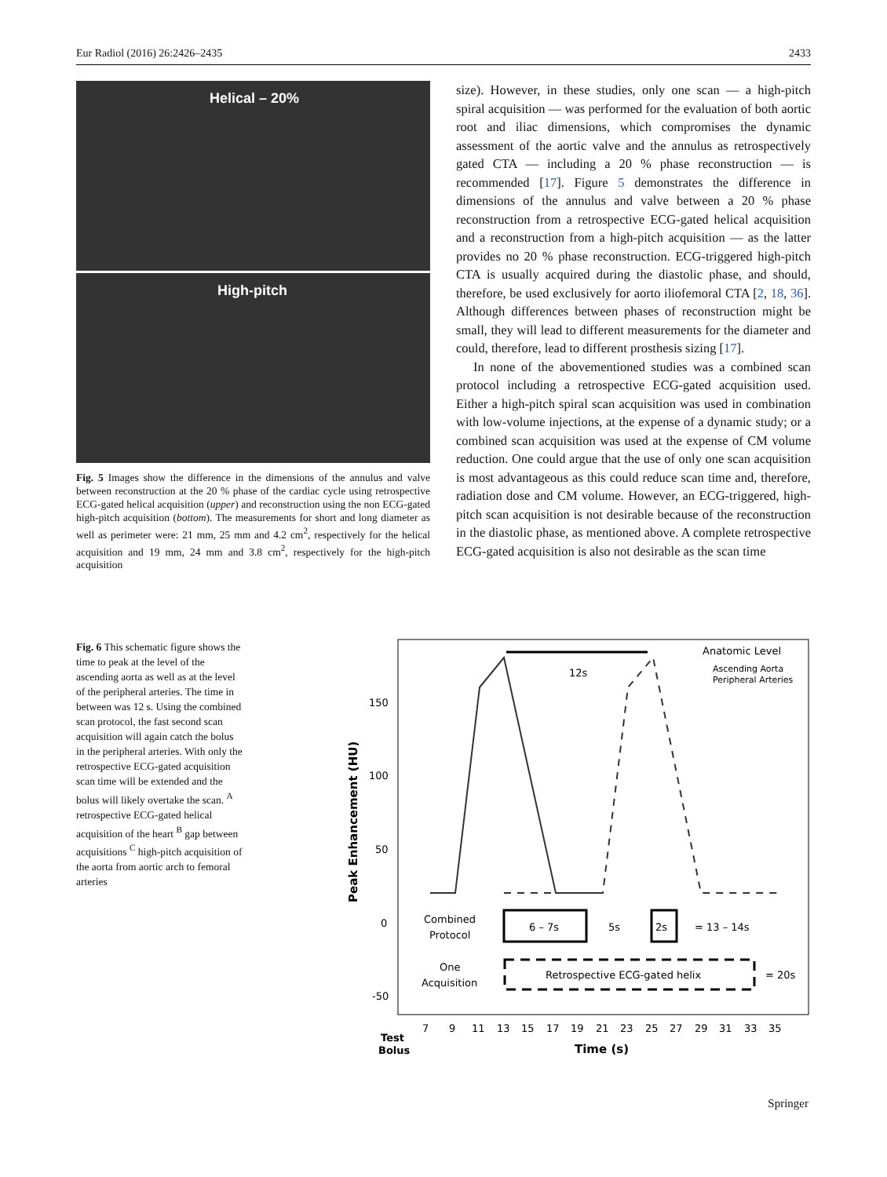Eur Radiol (2016) 26:2426–2435 2433
Helical – 20%
High-pitch
Fig. 5 Images show the difference in the dimensions of the annulus and valve between reconstruction at the 20 % phase of the cardiac cycle using retrospective ECG-gated helical acquisition (upper) and reconstruction using the non ECG-gated high-pitch acquisition (bottom). The measurements for short and long diameter as well as perimeter were: 21 mm, 25 mm and 4.2 cm<sup>2</sup>, respectively for the helical acquisition and 19 mm, 24 mm and 3.8 cm<sup>2</sup>, respectively for the high-pitch acquisition
size). However, in these studies, only one scan — a high-pitch spiral acquisition — was performed for the evaluation of both aortic root and iliac dimensions, which compromises the dynamic assessment of the aortic valve and the annulus as retrospectively gated CTA — including a 20 % phase reconstruction — is recommended [17]. Figure 5 demonstrates the difference in dimensions of the annulus and valve between a 20 % phase reconstruction from a retrospective ECG-gated helical acquisition and a reconstruction from a high-pitch acquisition — as the latter provides no 20 % phase reconstruction. ECG-triggered high-pitch CTA is usually acquired during the diastolic phase, and should, therefore, be used exclusively for aorto iliofemoral CTA [2, 18, 36]. Although differences between phases of reconstruction might be small, they will lead to different measurements for the diameter and could, therefore, lead to different prosthesis sizing [17].
In none of the abovementioned studies was a combined scan protocol including a retrospective ECG-gated acquisition used. Either a high-pitch spiral scan acquisition was used in combination with low-volume injections, at the expense of a dynamic study; or a combined scan acquisition was used at the expense of CM volume reduction. One could argue that the use of only one scan acquisition is most advantageous as this could reduce scan time and, therefore, radiation dose and CM volume. However, an ECG-triggered, high-pitch scan acquisition is not desirable because of the reconstruction in the diastolic phase, as mentioned above. A complete retrospective ECG-gated acquisition is also not desirable as the scan time
Fig. 6 This schematic figure shows the time to peak at the level of the ascending aorta as well as at the level of the peripheral arteries. The time in between was 12 s. Using the combined scan protocol, the fast second scan acquisition will again catch the bolus in the peripheral arteries. With only the retrospective ECG-gated acquisition scan time will be extended and the bolus will likely overtake the scan. <sup>A</sup> retrospective ECG-gated helical acquisition of the heart <sup>B</sup> gap between acquisitions <sup>C</sup> high-pitch acquisition of the aorta from aortic arch to femoral arteries
Anatomic Level
Ascending Aorta
Peripheral Arteries
12s
150
100
50
0
-50
Peak Enhancement (HU)
Combined
Protocol
6 – 7s
5s
2s
= 13 – 14s
One
Acquisition
Retrospective ECG-gated helix
= 20s
7
9
11
13
15
17
19
21
23
25
27
29
31
33
35
Test
Bolus
Time (s)
Springer